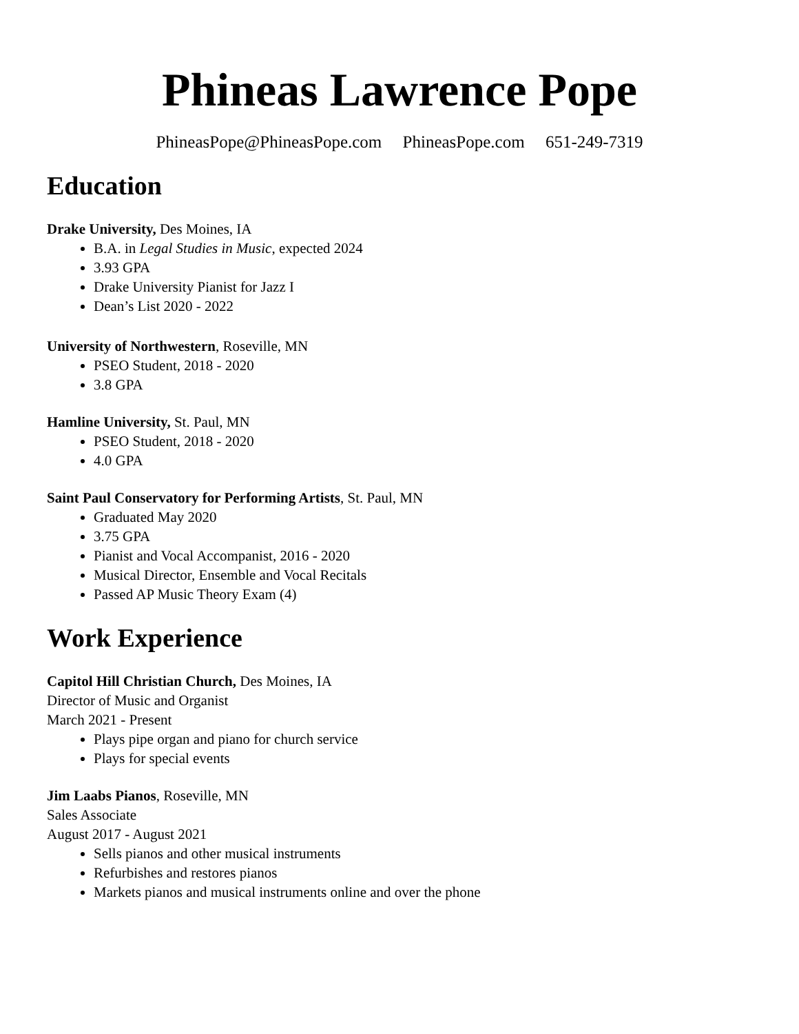Phineas Lawrence Pope
PhineasPope@PhineasPope.com PhineasPope.com 651-249-7319
Education
Drake University, Des Moines, IA
B.A. in Legal Studies in Music, expected 2024
3.93 GPA
Drake University Pianist for Jazz I
Dean’s List 2020 - 2022
University of Northwestern, Roseville, MN
PSEO Student, 2018 - 2020
3.8 GPA
Hamline University, St. Paul, MN
PSEO Student, 2018 - 2020
4.0 GPA
Saint Paul Conservatory for Performing Artists, St. Paul, MN
Graduated May 2020
3.75 GPA
Pianist and Vocal Accompanist, 2016 - 2020
Musical Director, Ensemble and Vocal Recitals
Passed AP Music Theory Exam (4)
Work Experience
Capitol Hill Christian Church, Des Moines, IA
Director of Music and Organist
March 2021 - Present
Plays pipe organ and piano for church service
Plays for special events
Jim Laabs Pianos, Roseville, MN
Sales Associate
August 2017 - August 2021
Sells pianos and other musical instruments
Refurbishes and restores pianos
Markets pianos and musical instruments online and over the phone